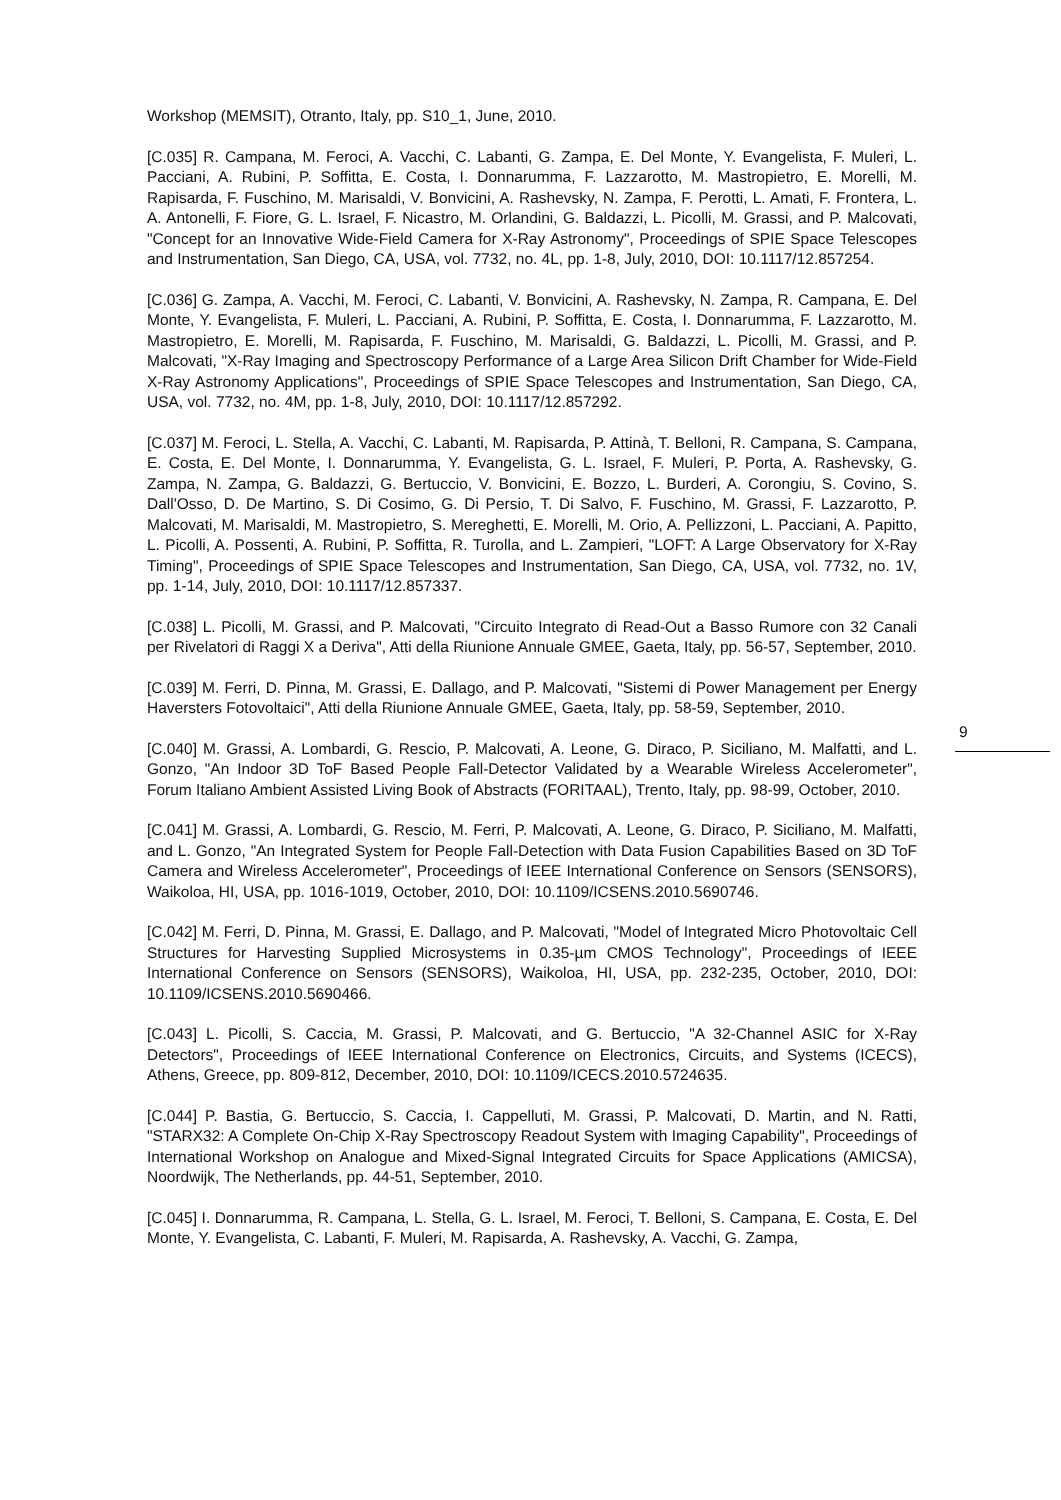Workshop (MEMSIT), Otranto, Italy, pp. S10_1, June, 2010.
[C.035] R. Campana, M. Feroci, A. Vacchi, C. Labanti, G. Zampa, E. Del Monte, Y. Evangelista, F. Muleri, L. Pacciani, A. Rubini, P. Soffitta, E. Costa, I. Donnarumma, F. Lazzarotto, M. Mastropietro, E. Morelli, M. Rapisarda, F. Fuschino, M. Marisaldi, V. Bonvicini, A. Rashevsky, N. Zampa, F. Perotti, L. Amati, F. Frontera, L. A. Antonelli, F. Fiore, G. L. Israel, F. Nicastro, M. Orlandini, G. Baldazzi, L. Picolli, M. Grassi, and P. Malcovati, "Concept for an Innovative Wide-Field Camera for X-Ray Astronomy", Proceedings of SPIE Space Telescopes and Instrumentation, San Diego, CA, USA, vol. 7732, no. 4L, pp. 1-8, July, 2010, DOI: 10.1117/12.857254.
[C.036] G. Zampa, A. Vacchi, M. Feroci, C. Labanti, V. Bonvicini, A. Rashevsky, N. Zampa, R. Campana, E. Del Monte, Y. Evangelista, F. Muleri, L. Pacciani, A. Rubini, P. Soffitta, E. Costa, I. Donnarumma, F. Lazzarotto, M. Mastropietro, E. Morelli, M. Rapisarda, F. Fuschino, M. Marisaldi, G. Baldazzi, L. Picolli, M. Grassi, and P. Malcovati, "X-Ray Imaging and Spectroscopy Performance of a Large Area Silicon Drift Chamber for Wide-Field X-Ray Astronomy Applications", Proceedings of SPIE Space Telescopes and Instrumentation, San Diego, CA, USA, vol. 7732, no. 4M, pp. 1-8, July, 2010, DOI: 10.1117/12.857292.
[C.037] M. Feroci, L. Stella, A. Vacchi, C. Labanti, M. Rapisarda, P. Attinà, T. Belloni, R. Campana, S. Campana, E. Costa, E. Del Monte, I. Donnarumma, Y. Evangelista, G. L. Israel, F. Muleri, P. Porta, A. Rashevsky, G. Zampa, N. Zampa, G. Baldazzi, G. Bertuccio, V. Bonvicini, E. Bozzo, L. Burderi, A. Corongiu, S. Covino, S. Dall'Osso, D. De Martino, S. Di Cosimo, G. Di Persio, T. Di Salvo, F. Fuschino, M. Grassi, F. Lazzarotto, P. Malcovati, M. Marisaldi, M. Mastropietro, S. Mereghetti, E. Morelli, M. Orio, A. Pellizzoni, L. Pacciani, A. Papitto, L. Picolli, A. Possenti, A. Rubini, P. Soffitta, R. Turolla, and L. Zampieri, "LOFT: A Large Observatory for X-Ray Timing", Proceedings of SPIE Space Telescopes and Instrumentation, San Diego, CA, USA, vol. 7732, no. 1V, pp. 1-14, July, 2010, DOI: 10.1117/12.857337.
[C.038] L. Picolli, M. Grassi, and P. Malcovati, "Circuito Integrato di Read-Out a Basso Rumore con 32 Canali per Rivelatori di Raggi X a Deriva", Atti della Riunione Annuale GMEE, Gaeta, Italy, pp. 56-57, September, 2010.
[C.039] M. Ferri, D. Pinna, M. Grassi, E. Dallago, and P. Malcovati, "Sistemi di Power Management per Energy Haversters Fotovoltaici", Atti della Riunione Annuale GMEE, Gaeta, Italy, pp. 58-59, September, 2010.
[C.040] M. Grassi, A. Lombardi, G. Rescio, P. Malcovati, A. Leone, G. Diraco, P. Siciliano, M. Malfatti, and L. Gonzo, "An Indoor 3D ToF Based People Fall-Detector Validated by a Wearable Wireless Accelerometer", Forum Italiano Ambient Assisted Living Book of Abstracts (FORITAAL), Trento, Italy, pp. 98-99, October, 2010.
[C.041] M. Grassi, A. Lombardi, G. Rescio, M. Ferri, P. Malcovati, A. Leone, G. Diraco, P. Siciliano, M. Malfatti, and L. Gonzo, "An Integrated System for People Fall-Detection with Data Fusion Capabilities Based on 3D ToF Camera and Wireless Accelerometer", Proceedings of IEEE International Conference on Sensors (SENSORS), Waikoloa, HI, USA, pp. 1016-1019, October, 2010, DOI: 10.1109/ICSENS.2010.5690746.
[C.042] M. Ferri, D. Pinna, M. Grassi, E. Dallago, and P. Malcovati, "Model of Integrated Micro Photovoltaic Cell Structures for Harvesting Supplied Microsystems in 0.35-µm CMOS Technology", Proceedings of IEEE International Conference on Sensors (SENSORS), Waikoloa, HI, USA, pp. 232-235, October, 2010, DOI: 10.1109/ICSENS.2010.5690466.
[C.043] L. Picolli, S. Caccia, M. Grassi, P. Malcovati, and G. Bertuccio, "A 32-Channel ASIC for X-Ray Detectors", Proceedings of IEEE International Conference on Electronics, Circuits, and Systems (ICECS), Athens, Greece, pp. 809-812, December, 2010, DOI: 10.1109/ICECS.2010.5724635.
[C.044] P. Bastia, G. Bertuccio, S. Caccia, I. Cappelluti, M. Grassi, P. Malcovati, D. Martin, and N. Ratti, "STARX32: A Complete On-Chip X-Ray Spectroscopy Readout System with Imaging Capability", Proceedings of International Workshop on Analogue and Mixed-Signal Integrated Circuits for Space Applications (AMICSA), Noordwijk, The Netherlands, pp. 44-51, September, 2010.
[C.045] I. Donnarumma, R. Campana, L. Stella, G. L. Israel, M. Feroci, T. Belloni, S. Campana, E. Costa, E. Del Monte, Y. Evangelista, C. Labanti, F. Muleri, M. Rapisarda, A. Rashevsky, A. Vacchi, G. Zampa,
9